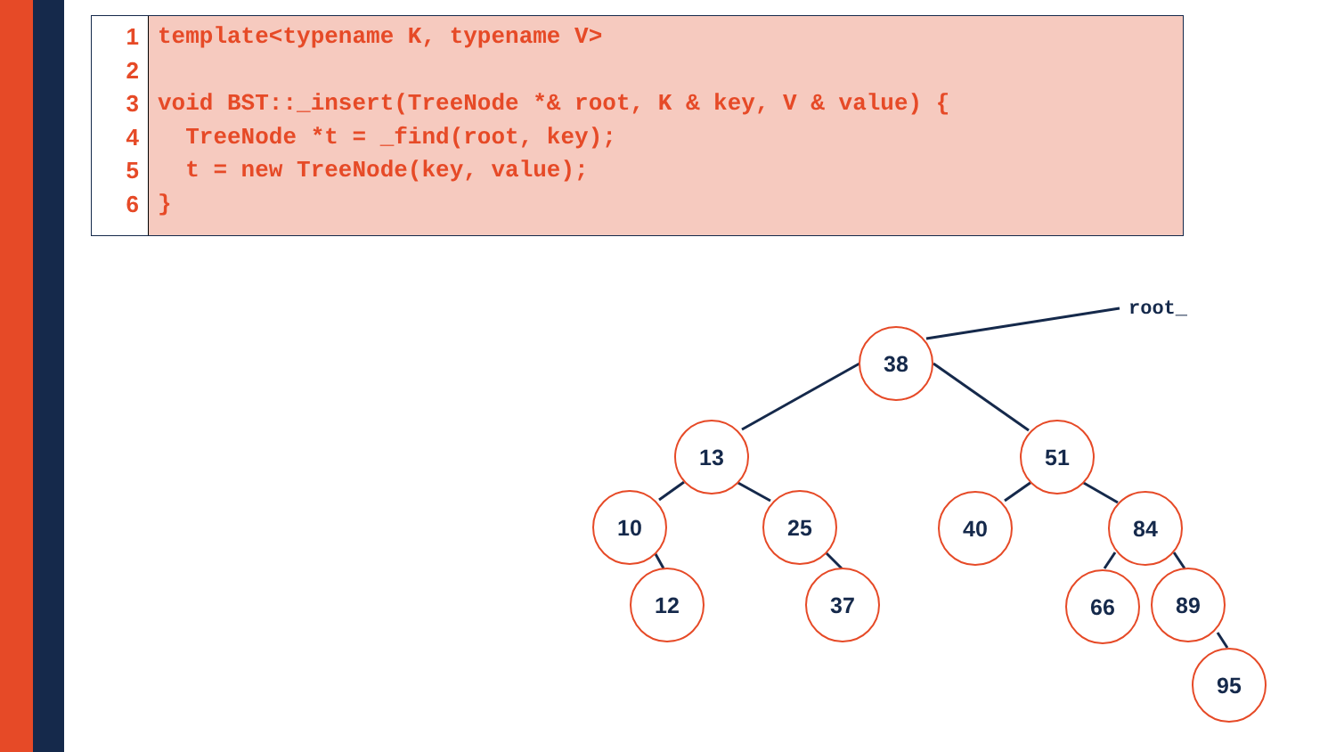1
2
3
4
5
6
template<typename K, typename V>
void BST::_insert(TreeNode *& root, K & key, V & value) {
TreeNode *t = _find(root, key);
t = new TreeNode(key, value);
}
38
13
51
10
25
40
84
12
37
66
89
95
root_